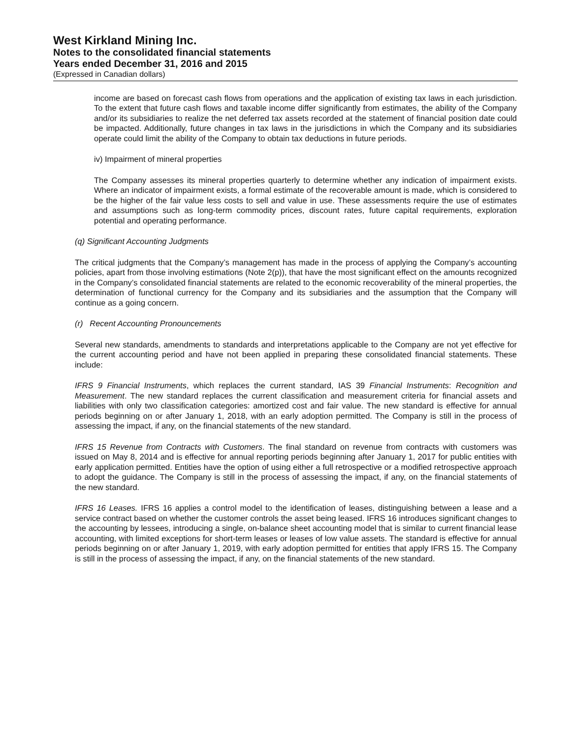West Kirkland Mining Inc.
Notes to the consolidated financial statements
Years ended December 31, 2016 and 2015
(Expressed in Canadian dollars)
income are based on forecast cash flows from operations and the application of existing tax laws in each jurisdiction. To the extent that future cash flows and taxable income differ significantly from estimates, the ability of the Company and/or its subsidiaries to realize the net deferred tax assets recorded at the statement of financial position date could be impacted. Additionally, future changes in tax laws in the jurisdictions in which the Company and its subsidiaries operate could limit the ability of the Company to obtain tax deductions in future periods.
iv) Impairment of mineral properties
The Company assesses its mineral properties quarterly to determine whether any indication of impairment exists. Where an indicator of impairment exists, a formal estimate of the recoverable amount is made, which is considered to be the higher of the fair value less costs to sell and value in use. These assessments require the use of estimates and assumptions such as long-term commodity prices, discount rates, future capital requirements, exploration potential and operating performance.
(q) Significant Accounting Judgments
The critical judgments that the Company’s management has made in the process of applying the Company’s accounting policies, apart from those involving estimations (Note 2(p)), that have the most significant effect on the amounts recognized in the Company’s consolidated financial statements are related to the economic recoverability of the mineral properties, the determination of functional currency for the Company and its subsidiaries and the assumption that the Company will continue as a going concern.
(r) Recent Accounting Pronouncements
Several new standards, amendments to standards and interpretations applicable to the Company are not yet effective for the current accounting period and have not been applied in preparing these consolidated financial statements. These include:
IFRS 9 Financial Instruments, which replaces the current standard, IAS 39 Financial Instruments: Recognition and Measurement. The new standard replaces the current classification and measurement criteria for financial assets and liabilities with only two classification categories: amortized cost and fair value. The new standard is effective for annual periods beginning on or after January 1, 2018, with an early adoption permitted. The Company is still in the process of assessing the impact, if any, on the financial statements of the new standard.
IFRS 15 Revenue from Contracts with Customers. The final standard on revenue from contracts with customers was issued on May 8, 2014 and is effective for annual reporting periods beginning after January 1, 2017 for public entities with early application permitted. Entities have the option of using either a full retrospective or a modified retrospective approach to adopt the guidance. The Company is still in the process of assessing the impact, if any, on the financial statements of the new standard.
IFRS 16 Leases. IFRS 16 applies a control model to the identification of leases, distinguishing between a lease and a service contract based on whether the customer controls the asset being leased. IFRS 16 introduces significant changes to the accounting by lessees, introducing a single, on-balance sheet accounting model that is similar to current financial lease accounting, with limited exceptions for short-term leases or leases of low value assets. The standard is effective for annual periods beginning on or after January 1, 2019, with early adoption permitted for entities that apply IFRS 15. The Company is still in the process of assessing the impact, if any, on the financial statements of the new standard.